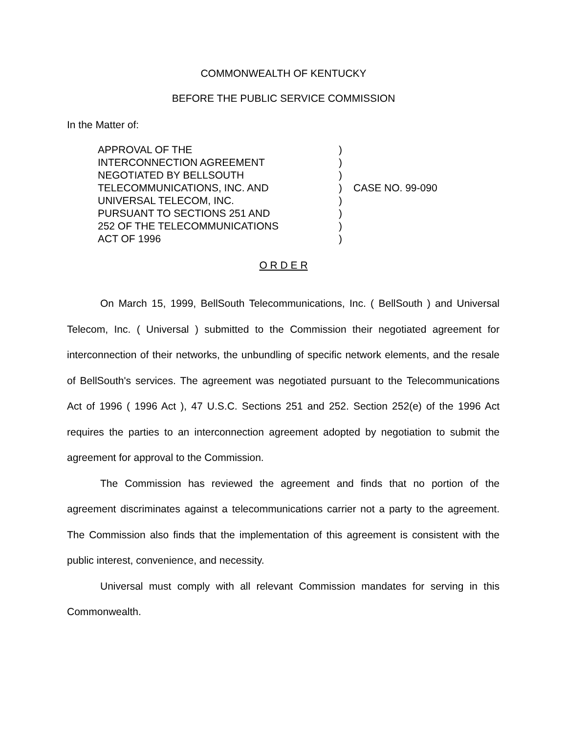COMMONWEALTH OF KENTUCKY
BEFORE THE PUBLIC SERVICE COMMISSION
In the Matter of:
| APPROVAL OF THE INTERCONNECTION AGREEMENT NEGOTIATED BY BELLSOUTH TELECOMMUNICATIONS, INC. AND UNIVERSAL TELECOM, INC. PURSUANT TO SECTIONS 251 AND 252 OF THE TELECOMMUNICATIONS ACT OF 1996 | ) ) ) ) ) ) ) ) | CASE NO. 99-090 |
O R D E R
On March 15, 1999, BellSouth Telecommunications, Inc. ( BellSouth ) and Universal Telecom, Inc. ( Universal ) submitted to the Commission their negotiated agreement for interconnection of their networks, the unbundling of specific network elements, and the resale of BellSouth's services. The agreement was negotiated pursuant to the Telecommunications Act of 1996 ( 1996 Act ), 47 U.S.C. Sections 251 and 252. Section 252(e) of the 1996 Act requires the parties to an interconnection agreement adopted by negotiation to submit the agreement for approval to the Commission.
The Commission has reviewed the agreement and finds that no portion of the agreement discriminates against a telecommunications carrier not a party to the agreement. The Commission also finds that the implementation of this agreement is consistent with the public interest, convenience, and necessity.
Universal must comply with all relevant Commission mandates for serving in this Commonwealth.